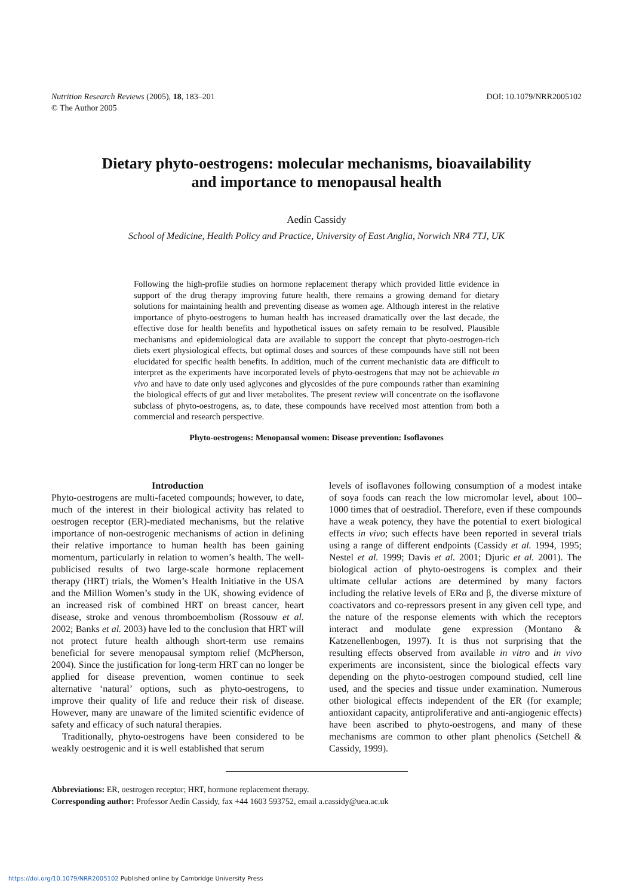Nutrition Research Reviews (2005), 18, 183–201
© The Author 2005
DOI: 10.1079/NRR2005102
Dietary phyto-oestrogens: molecular mechanisms, bioavailability
and importance to menopausal health
Aedín Cassidy
School of Medicine, Health Policy and Practice, University of East Anglia, Norwich NR4 7TJ, UK
Following the high-profile studies on hormone replacement therapy which provided little evidence in support of the drug therapy improving future health, there remains a growing demand for dietary solutions for maintaining health and preventing disease as women age. Although interest in the relative importance of phyto-oestrogens to human health has increased dramatically over the last decade, the effective dose for health benefits and hypothetical issues on safety remain to be resolved. Plausible mechanisms and epidemiological data are available to support the concept that phyto-oestrogen-rich diets exert physiological effects, but optimal doses and sources of these compounds have still not been elucidated for specific health benefits. In addition, much of the current mechanistic data are difficult to interpret as the experiments have incorporated levels of phyto-oestrogens that may not be achievable in vivo and have to date only used aglycones and glycosides of the pure compounds rather than examining the biological effects of gut and liver metabolites. The present review will concentrate on the isoflavone subclass of phyto-oestrogens, as, to date, these compounds have received most attention from both a commercial and research perspective.
Phyto-oestrogens: Menopausal women: Disease prevention: Isoflavones
Introduction
Phyto-oestrogens are multi-faceted compounds; however, to date, much of the interest in their biological activity has related to oestrogen receptor (ER)-mediated mechanisms, but the relative importance of non-oestrogenic mechanisms of action in defining their relative importance to human health has been gaining momentum, particularly in relation to women’s health. The well-publicised results of two large-scale hormone replacement therapy (HRT) trials, the Women’s Health Initiative in the USA and the Million Women’s study in the UK, showing evidence of an increased risk of combined HRT on breast cancer, heart disease, stroke and venous thromboembolism (Rossouw et al. 2002; Banks et al. 2003) have led to the conclusion that HRT will not protect future health although short-term use remains beneficial for severe menopausal symptom relief (McPherson, 2004). Since the justification for long-term HRT can no longer be applied for disease prevention, women continue to seek alternative ‘natural’ options, such as phyto-oestrogens, to improve their quality of life and reduce their risk of disease. However, many are unaware of the limited scientific evidence of safety and efficacy of such natural therapies.
Traditionally, phyto-oestrogens have been considered to be weakly oestrogenic and it is well established that serum
levels of isoflavones following consumption of a modest intake of soya foods can reach the low micromolar level, about 100–1000 times that of oestradiol. Therefore, even if these compounds have a weak potency, they have the potential to exert biological effects in vivo; such effects have been reported in several trials using a range of different endpoints (Cassidy et al. 1994, 1995; Nestel et al. 1999; Davis et al. 2001; Djuric et al. 2001). The biological action of phyto-oestrogens is complex and their ultimate cellular actions are determined by many factors including the relative levels of ERα and β, the diverse mixture of coactivators and co-repressors present in any given cell type, and the nature of the response elements with which the receptors interact and modulate gene expression (Montano & Katzenellenbogen, 1997). It is thus not surprising that the resulting effects observed from available in vitro and in vivo experiments are inconsistent, since the biological effects vary depending on the phyto-oestrogen compound studied, cell line used, and the species and tissue under examination. Numerous other biological effects independent of the ER (for example; antioxidant capacity, antiproliferative and anti-angiogenic effects) have been ascribed to phyto-oestrogens, and many of these mechanisms are common to other plant phenolics (Setchell & Cassidy, 1999).
Abbreviations: ER, oestrogen receptor; HRT, hormone replacement therapy.
Corresponding author: Professor Aedín Cassidy, fax +44 1603 593752, email a.cassidy@uea.ac.uk
https://doi.org/10.1079/NRR2005102 Published online by Cambridge University Press